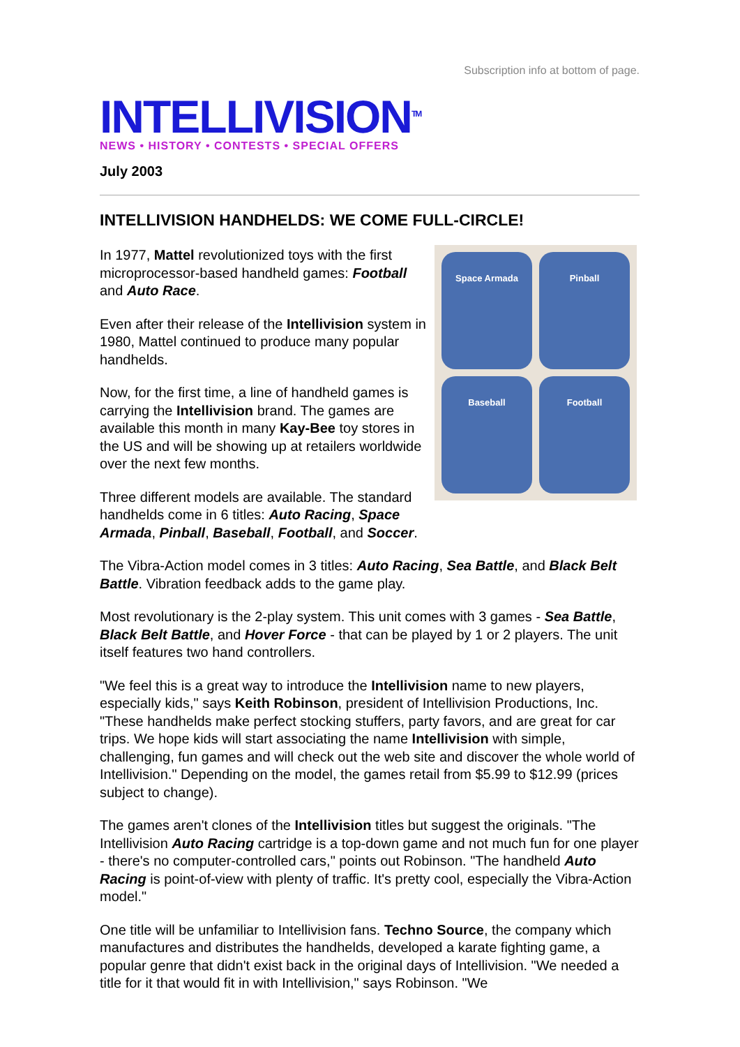Subscription info at bottom of page.
INTELLIVISION<sup>TM</sup>
NEWS • HISTORY • CONTESTS • SPECIAL OFFERS
July 2003
INTELLIVISION HANDHELDS: WE COME FULL-CIRCLE!
Space Armada
Pinball
Baseball
Football
In 1977, Mattel revolutionized toys with the first microprocessor-based handheld games: Football and Auto Race.
Even after their release of the Intellivision system in 1980, Mattel continued to produce many popular handhelds.
Now, for the first time, a line of handheld games is carrying the Intellivision brand. The games are available this month in many Kay-Bee toy stores in the US and will be showing up at retailers worldwide over the next few months.
Three different models are available. The standard handhelds come in 6 titles: Auto Racing, Space Armada, Pinball, Baseball, Football, and Soccer.
The Vibra-Action model comes in 3 titles: Auto Racing, Sea Battle, and Black Belt Battle. Vibration feedback adds to the game play.
Most revolutionary is the 2-play system. This unit comes with 3 games - Sea Battle, Black Belt Battle, and Hover Force - that can be played by 1 or 2 players. The unit itself features two hand controllers.
"We feel this is a great way to introduce the Intellivision name to new players, especially kids," says Keith Robinson, president of Intellivision Productions, Inc. "These handhelds make perfect stocking stuffers, party favors, and are great for car trips. We hope kids will start associating the name Intellivision with simple, challenging, fun games and will check out the web site and discover the whole world of Intellivision." Depending on the model, the games retail from $5.99 to $12.99 (prices subject to change).
The games aren't clones of the Intellivision titles but suggest the originals. "The Intellivision Auto Racing cartridge is a top-down game and not much fun for one player - there's no computer-controlled cars," points out Robinson. "The handheld Auto Racing is point-of-view with plenty of traffic. It's pretty cool, especially the Vibra-Action model."
One title will be unfamiliar to Intellivision fans. Techno Source, the company which manufactures and distributes the handhelds, developed a karate fighting game, a popular genre that didn't exist back in the original days of Intellivision. "We needed a title for it that would fit in with Intellivision," says Robinson. "We